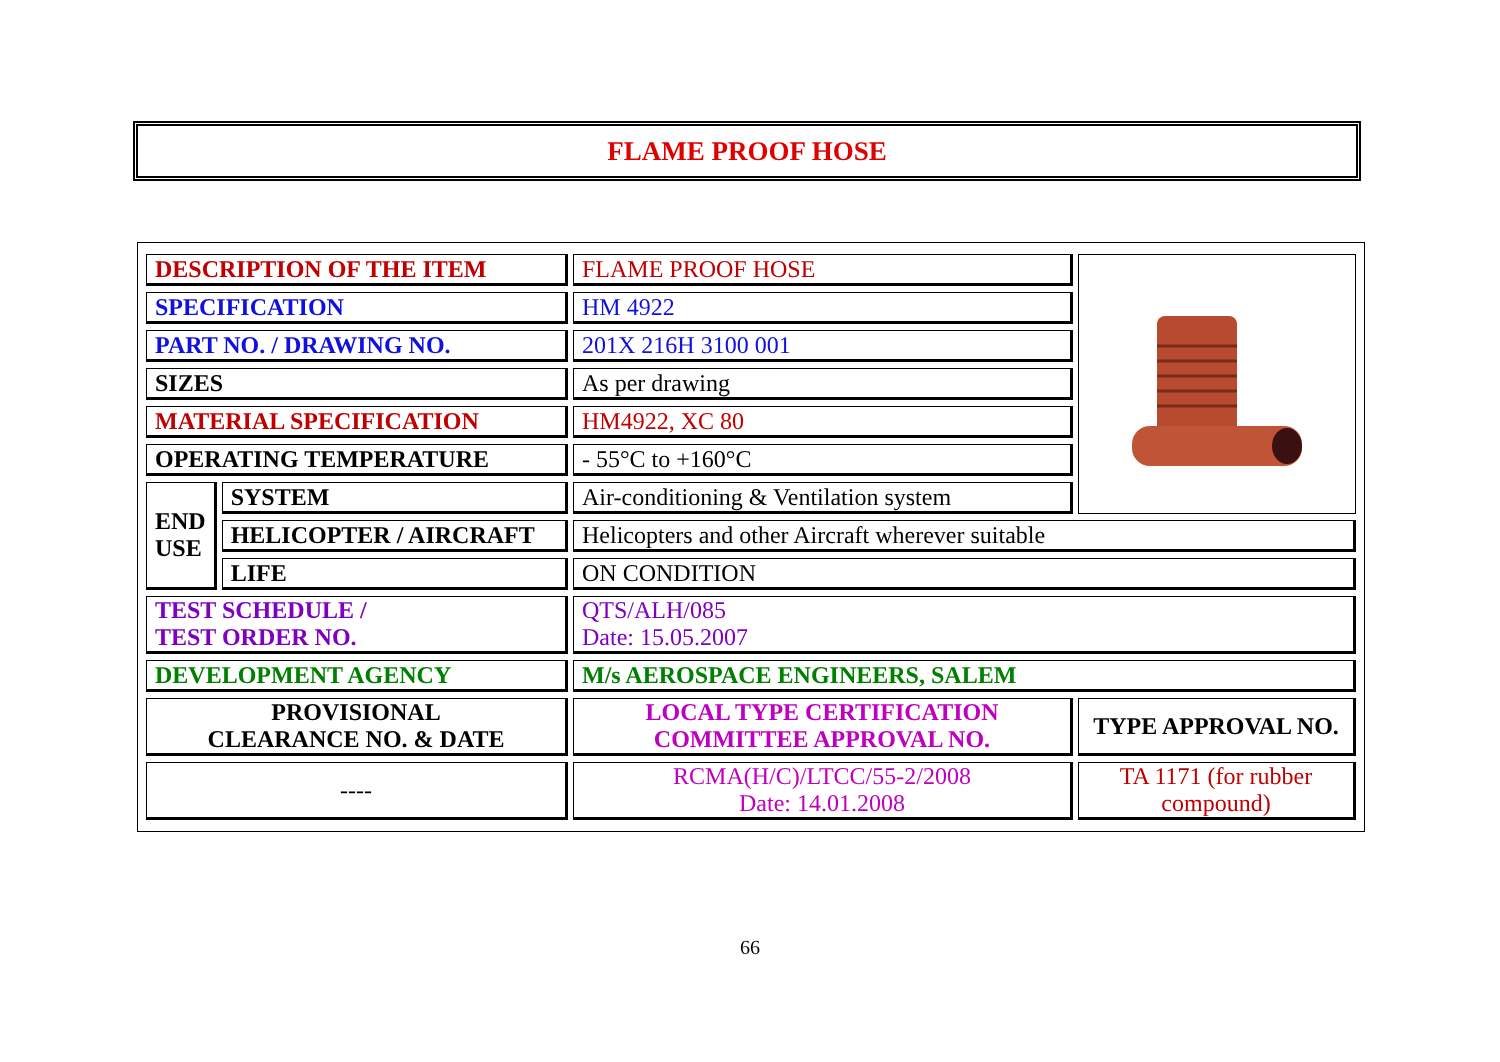FLAME PROOF HOSE
| DESCRIPTION OF THE ITEM | | FLAME PROOF HOSE | |
| SPECIFICATION | | HM 4922 | |
| PART NO. / DRAWING NO. | | 201X 216H 3100 001 | |
| SIZES | | As per drawing | |
| MATERIAL SPECIFICATION | | HM4922, XC 80 | |
| OPERATING TEMPERATURE | | - 55°C to +160°C | |
| END USE | SYSTEM | Air-conditioning & Ventilation system | |
| | HELICOPTER / AIRCRAFT | Helicopters and other Aircraft wherever suitable | |
| | LIFE | ON CONDITION | |
| TEST SCHEDULE / TEST ORDER NO. | | QTS/ALH/085 Date: 15.05.2007 | |
| DEVELOPMENT AGENCY | | M/s AEROSPACE ENGINEERS, SALEM | |
| PROVISIONAL CLEARANCE NO. & DATE | | LOCAL TYPE CERTIFICATION COMMITTEE APPROVAL NO. | TYPE APPROVAL NO. |
| ---- | | RCMA(H/C)/LTCC/55-2/2008 Date: 14.01.2008 | TA 1171 (for rubber compound) |
66